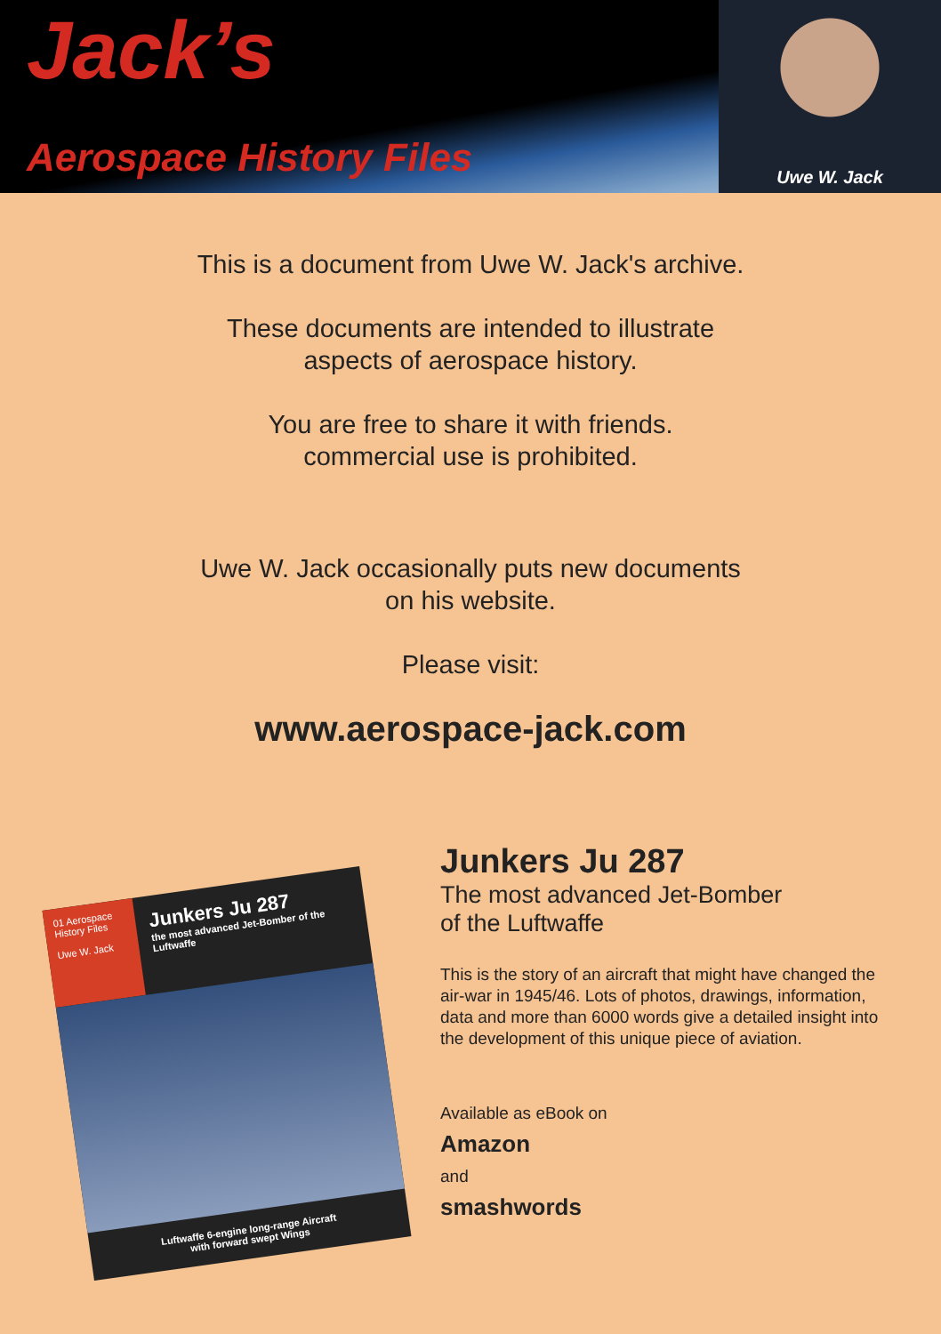Jack’s
Aerospace History Files
Uwe W. Jack
This is a document from Uwe W. Jack's archive.
These documents are intended to illustrate
aspects of aerospace history.
You are free to share it with friends.
commercial use is prohibited.
Uwe W. Jack occasionally puts new documents
on his website.
Please visit:
www.aerospace-jack.com
01 Aerospace History Files
Uwe W. Jack
Junkers Ju 287
the most advanced Jet-Bomber of the Luftwaffe
Luftwaffe 6-engine long-range Aircraft
with forward swept Wings
Junkers Ju 287
The most advanced Jet-Bomber
of the Luftwaffe
This is the story of an aircraft that might have changed the air-war in 1945/46. Lots of photos, drawings, information, data and more than 6000 words give a detailed insight into the development of this unique piece of aviation.
Available as eBook on
Amazon
and
smashwords